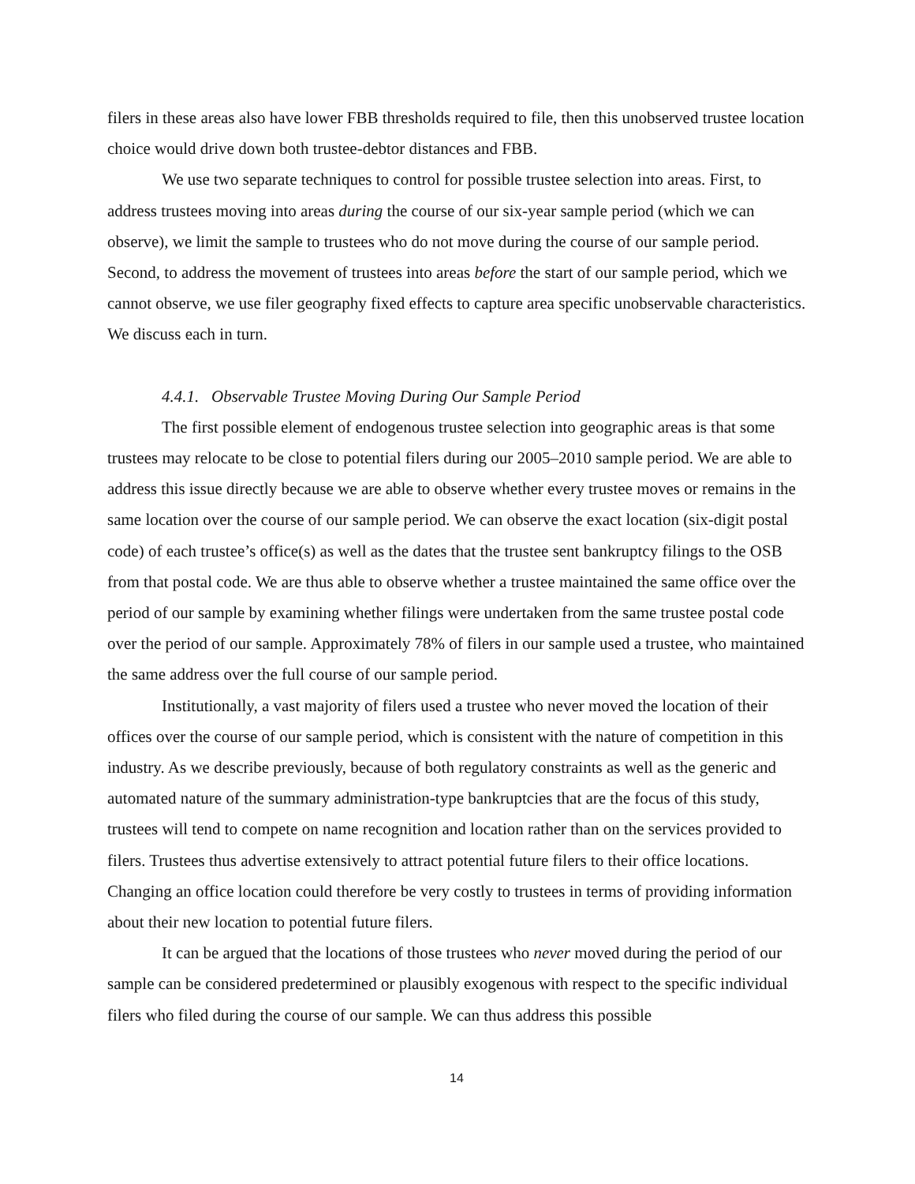filers in these areas also have lower FBB thresholds required to file, then this unobserved trustee location choice would drive down both trustee-debtor distances and FBB.
We use two separate techniques to control for possible trustee selection into areas. First, to address trustees moving into areas during the course of our six-year sample period (which we can observe), we limit the sample to trustees who do not move during the course of our sample period. Second, to address the movement of trustees into areas before the start of our sample period, which we cannot observe, we use filer geography fixed effects to capture area specific unobservable characteristics. We discuss each in turn.
4.4.1. Observable Trustee Moving During Our Sample Period
The first possible element of endogenous trustee selection into geographic areas is that some trustees may relocate to be close to potential filers during our 2005–2010 sample period. We are able to address this issue directly because we are able to observe whether every trustee moves or remains in the same location over the course of our sample period. We can observe the exact location (six-digit postal code) of each trustee’s office(s) as well as the dates that the trustee sent bankruptcy filings to the OSB from that postal code. We are thus able to observe whether a trustee maintained the same office over the period of our sample by examining whether filings were undertaken from the same trustee postal code over the period of our sample. Approximately 78% of filers in our sample used a trustee, who maintained the same address over the full course of our sample period.
Institutionally, a vast majority of filers used a trustee who never moved the location of their offices over the course of our sample period, which is consistent with the nature of competition in this industry. As we describe previously, because of both regulatory constraints as well as the generic and automated nature of the summary administration-type bankruptcies that are the focus of this study, trustees will tend to compete on name recognition and location rather than on the services provided to filers. Trustees thus advertise extensively to attract potential future filers to their office locations. Changing an office location could therefore be very costly to trustees in terms of providing information about their new location to potential future filers.
It can be argued that the locations of those trustees who never moved during the period of our sample can be considered predetermined or plausibly exogenous with respect to the specific individual filers who filed during the course of our sample. We can thus address this possible
14